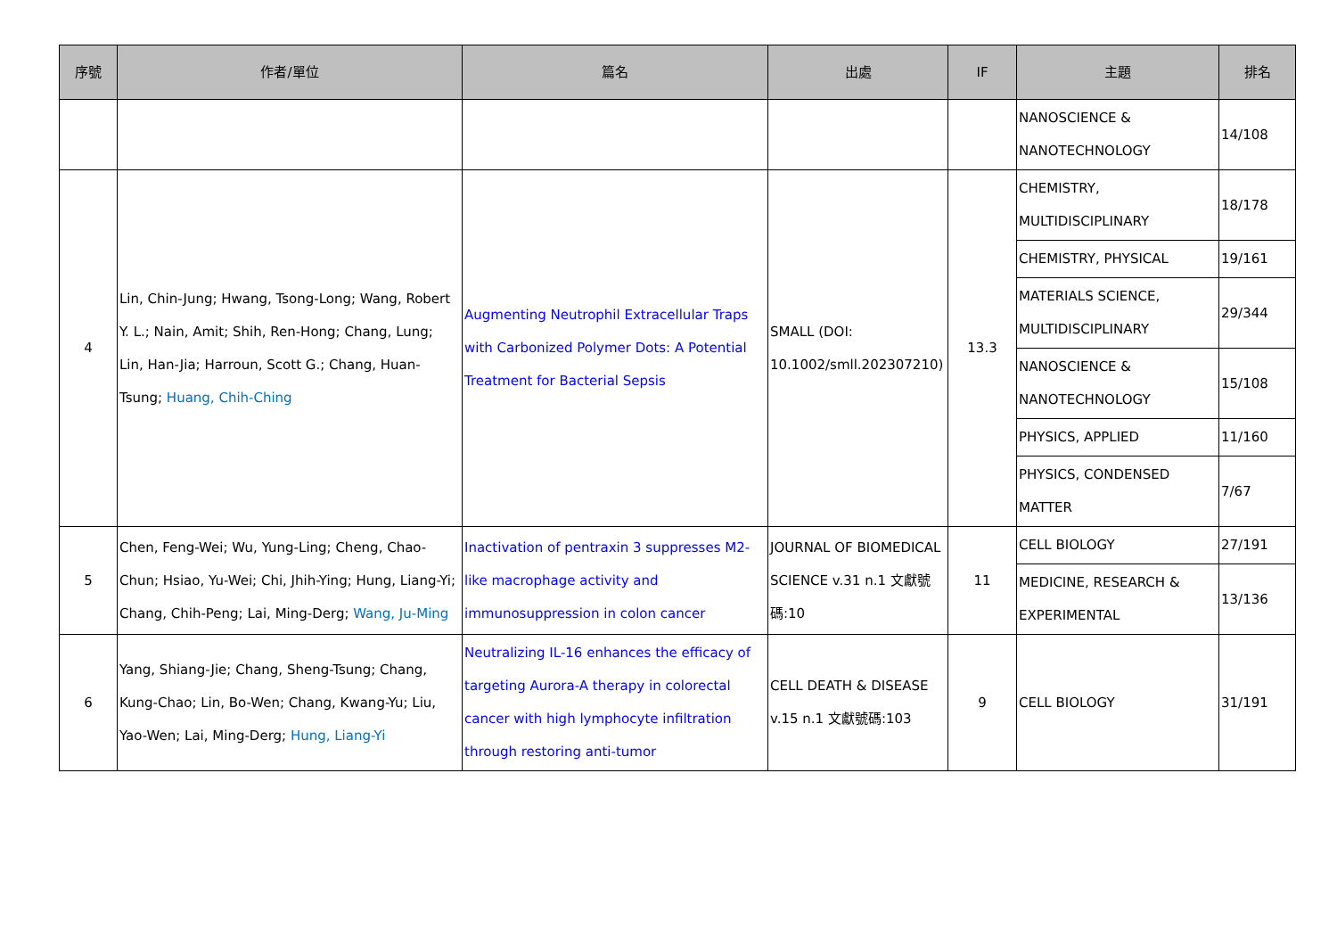| 序號 | 作者/單位 | 篇名 | 出處 | IF | 主題 | 排名 |
| --- | --- | --- | --- | --- | --- | --- |
| | | | | | NANOSCIENCE & NANOTECHNOLOGY | 14/108 |
| 4 | Lin, Chin-Jung; Hwang, Tsong-Long; Wang, Robert Y. L.; Nain, Amit; Shih, Ren-Hong; Chang, Lung; Lin, Han-Jia; Harroun, Scott G.; Chang, Huan-Tsung; Huang, Chih-Ching | Augmenting Neutrophil Extracellular Traps with Carbonized Polymer Dots: A Potential Treatment for Bacterial Sepsis | SMALL (DOI: 10.1002/smll.202307210) | 13.3 | CHEMISTRY, MULTIDISCIPLINARY | 18/178 |
| | | | | | CHEMISTRY, PHYSICAL | 19/161 |
| | | | | | MATERIALS SCIENCE, MULTIDISCIPLINARY | 29/344 |
| | | | | | NANOSCIENCE & NANOTECHNOLOGY | 15/108 |
| | | | | | PHYSICS, APPLIED | 11/160 |
| | | | | | PHYSICS, CONDENSED MATTER | 7/67 |
| 5 | Chen, Feng-Wei; Wu, Yung-Ling; Cheng, Chao-Chun; Hsiao, Yu-Wei; Chi, Jhih-Ying; Hung, Liang-Yi; Chang, Chih-Peng; Lai, Ming-Derg; Wang, Ju-Ming | Inactivation of pentraxin 3 suppresses M2-like macrophage activity and immunosuppression in colon cancer | JOURNAL OF BIOMEDICAL SCIENCE v.31 n.1 文獻號碼:10 | 11 | CELL BIOLOGY | 27/191 |
| | | | | | MEDICINE, RESEARCH & EXPERIMENTAL | 13/136 |
| 6 | Yang, Shiang-Jie; Chang, Sheng-Tsung; Chang, Kung-Chao; Lin, Bo-Wen; Chang, Kwang-Yu; Liu, Yao-Wen; Lai, Ming-Derg; Hung, Liang-Yi | Neutralizing IL-16 enhances the efficacy of targeting Aurora-A therapy in colorectal cancer with high lymphocyte infiltration through restoring anti-tumor | CELL DEATH & DISEASE v.15 n.1 文獻號碼:103 | 9 | CELL BIOLOGY | 31/191 |